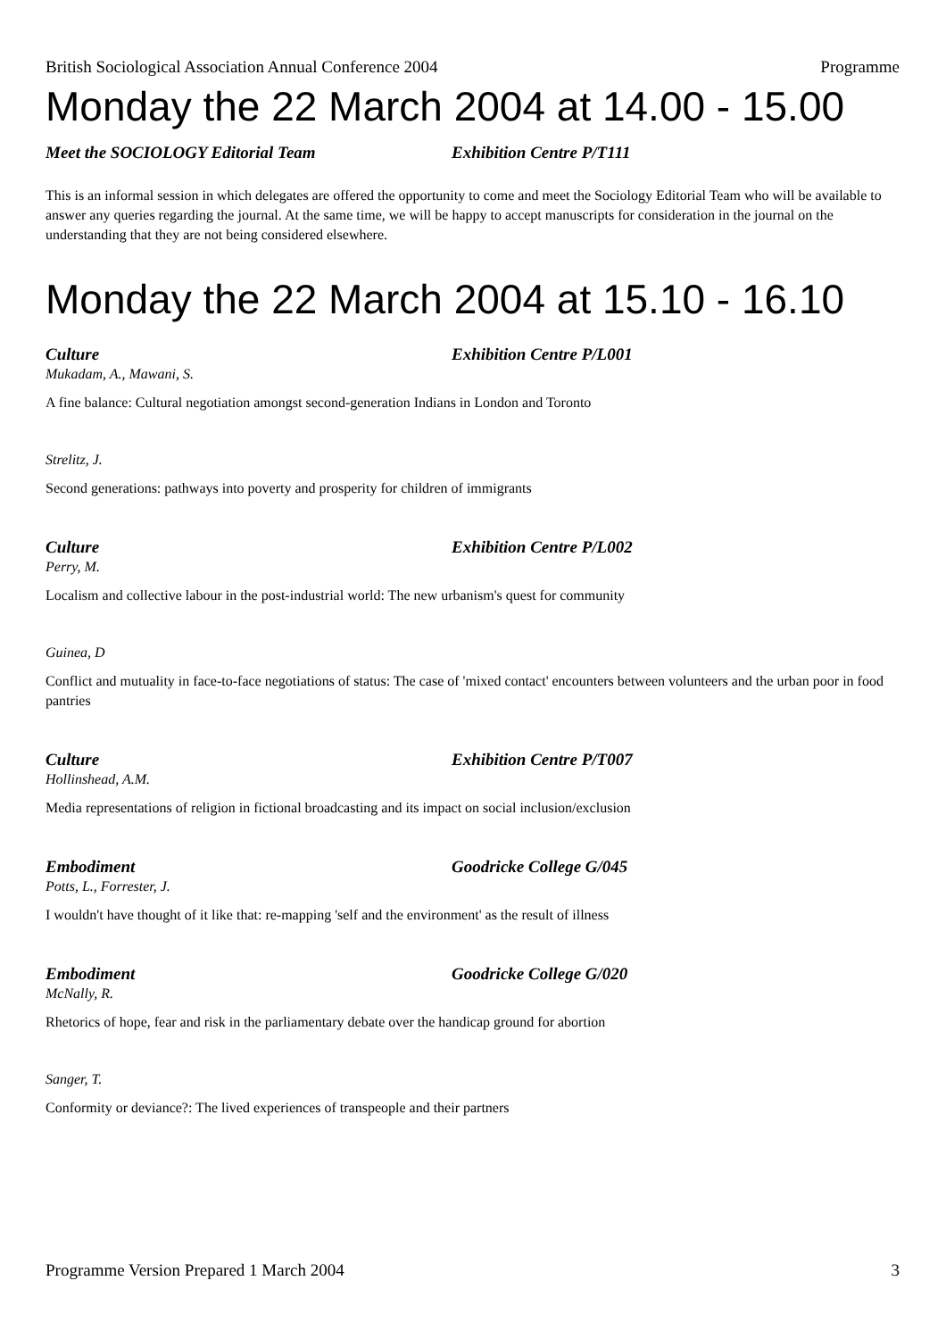British Sociological Association Annual Conference 2004 Programme
Monday the 22 March 2004 at 14.00 - 15.00
Meet the SOCIOLOGY Editorial Team Exhibition Centre P/T111
This is an informal session in which delegates are offered the opportunity to come and meet the Sociology Editorial Team who will be available to answer any queries regarding the journal. At the same time, we will be happy to accept manuscripts for consideration in the journal on the understanding that they are not being considered elsewhere.
Monday the 22 March 2004 at 15.10 - 16.10
Culture Exhibition Centre P/L001
Mukadam, A., Mawani, S.
A fine balance: Cultural negotiation amongst second-generation Indians in London and Toronto
Strelitz, J.
Second generations: pathways into poverty and prosperity for children of immigrants
Culture Exhibition Centre P/L002
Perry, M.
Localism and collective labour in the post-industrial world: The new urbanism's quest for community
Guinea, D
Conflict and mutuality in face-to-face negotiations of status: The case of 'mixed contact' encounters between volunteers and the urban poor in food pantries
Culture Exhibition Centre P/T007
Hollinshead, A.M.
Media representations of religion in fictional broadcasting and its impact on social inclusion/exclusion
Embodiment Goodricke College G/045
Potts, L., Forrester, J.
I wouldn't have thought of it like that: re-mapping 'self and the environment' as the result of illness
Embodiment Goodricke College G/020
McNally, R.
Rhetorics of hope, fear and risk in the parliamentary debate over the handicap ground for abortion
Sanger, T.
Conformity or deviance?: The lived experiences of transpeople and their partners
Programme Version Prepared 1 March 2004 3